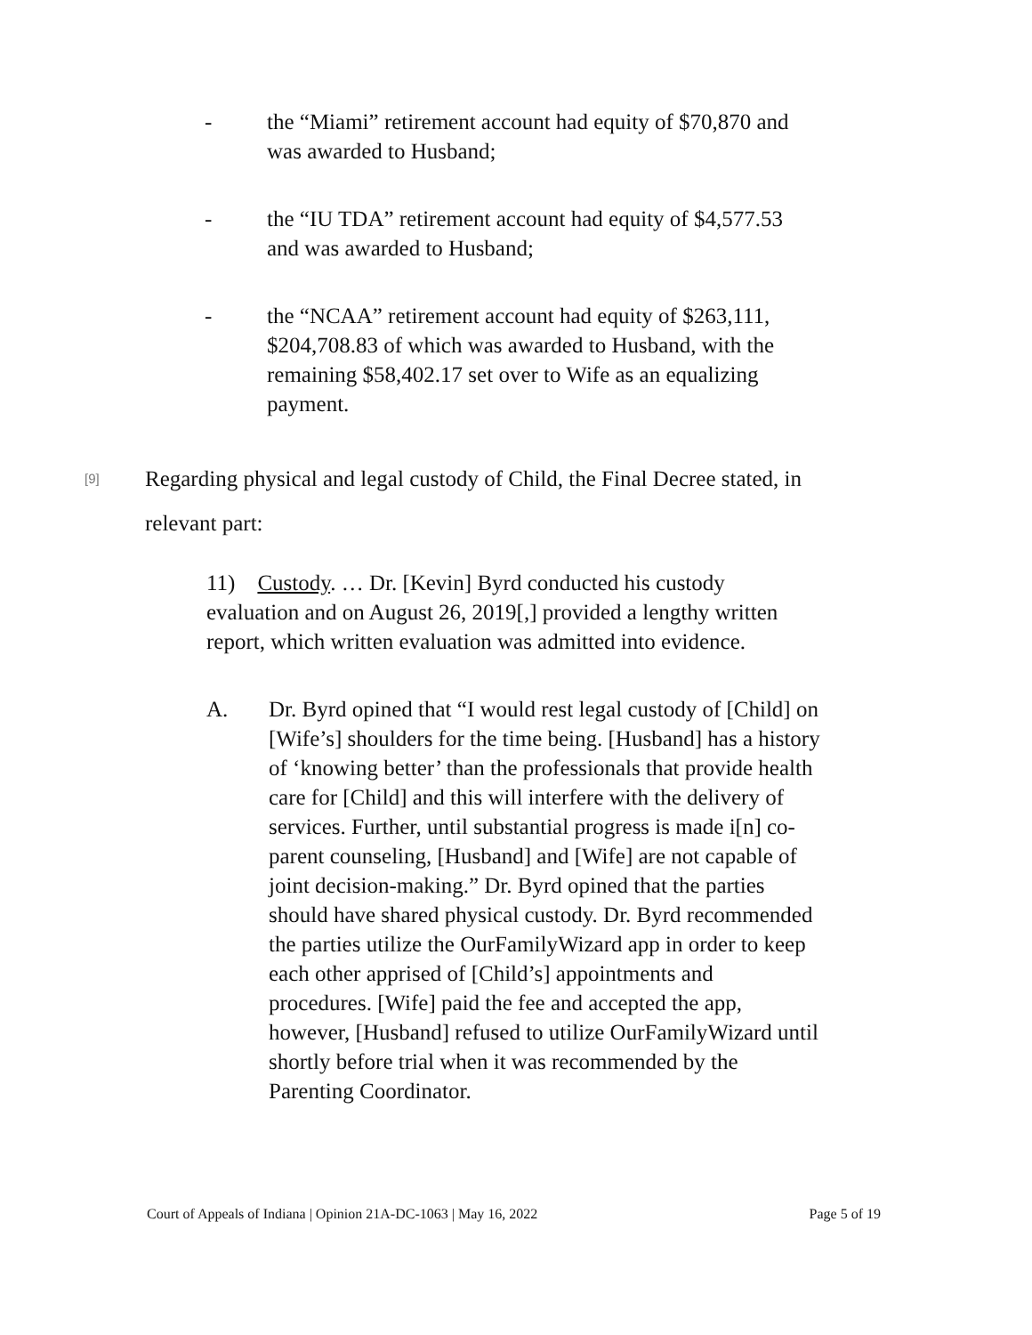- the “Miami” retirement account had equity of $70,870 and was awarded to Husband;
- the “IU TDA” retirement account had equity of $4,577.53 and was awarded to Husband;
- the “NCAA” retirement account had equity of $263,111, $204,708.83 of which was awarded to Husband, with the remaining $58,402.17 set over to Wife as an equalizing payment.
[9]
Regarding physical and legal custody of Child, the Final Decree stated, in relevant part:
11) Custody. … Dr. [Kevin] Byrd conducted his custody evaluation and on August 26, 2019[,] provided a lengthy written report, which written evaluation was admitted into evidence.
A. Dr. Byrd opined that “I would rest legal custody of [Child] on [Wife’s] shoulders for the time being. [Husband] has a history of ‘knowing better’ than the professionals that provide health care for [Child] and this will interfere with the delivery of services. Further, until substantial progress is made i[n] co-parent counseling, [Husband] and [Wife] are not capable of joint decision-making.” Dr. Byrd opined that the parties should have shared physical custody. Dr. Byrd recommended the parties utilize the OurFamilyWizard app in order to keep each other apprised of [Child’s] appointments and procedures. [Wife] paid the fee and accepted the app, however, [Husband] refused to utilize OurFamilyWizard until shortly before trial when it was recommended by the Parenting Coordinator.
Court of Appeals of Indiana | Opinion 21A-DC-1063 | May 16, 2022 Page 5 of 19